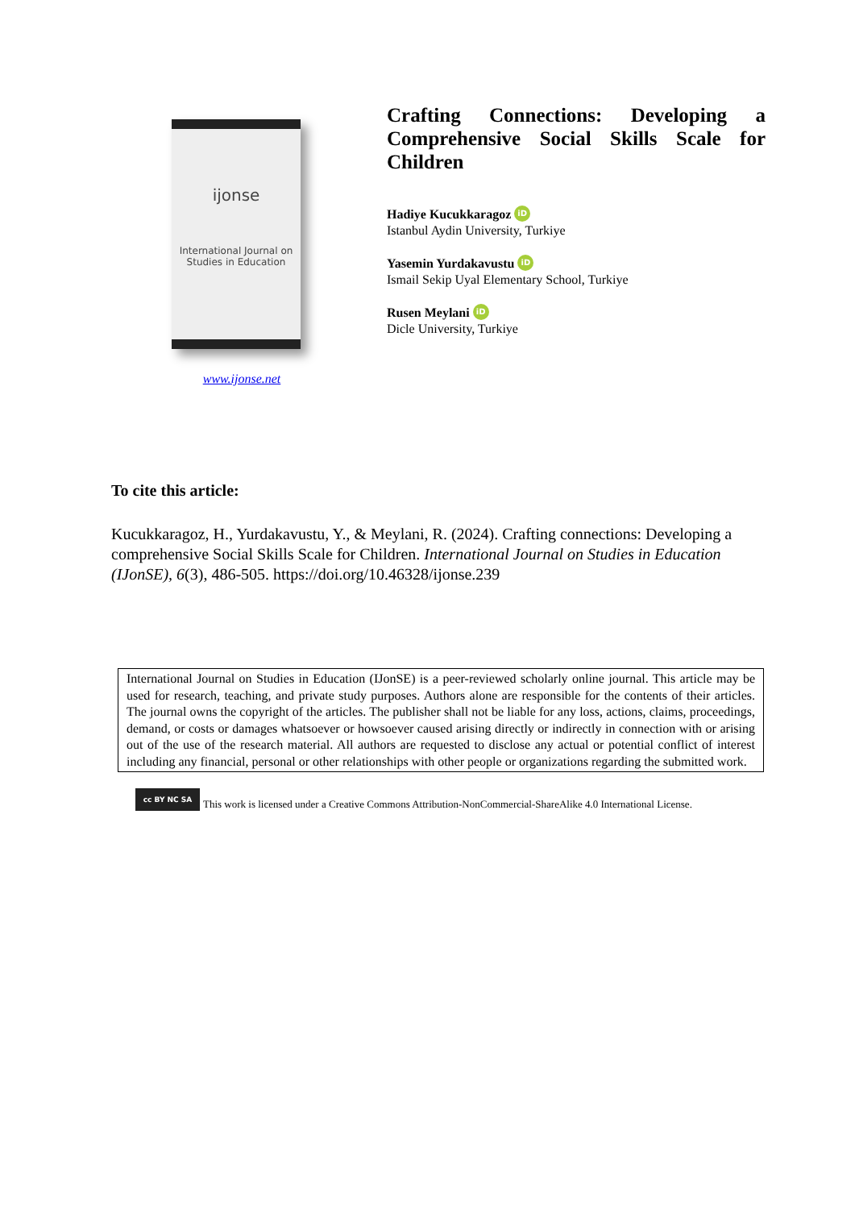ijonse
International Journal on Studies in Education
www.ijonse.net
Crafting Connections: Developing a Comprehensive Social Skills Scale for Children
Hadiye Kucukkaragoz iD
Istanbul Aydin University, Turkiye
Yasemin Yurdakavustu iD
Ismail Sekip Uyal Elementary School, Turkiye
Rusen Meylani iD
Dicle University, Turkiye
To cite this article:
Kucukkaragoz, H., Yurdakavustu, Y., & Meylani, R. (2024). Crafting connections: Developing a comprehensive Social Skills Scale for Children. International Journal on Studies in Education (IJonSE), 6(3), 486-505. https://doi.org/10.46328/ijonse.239
International Journal on Studies in Education (IJonSE) is a peer-reviewed scholarly online journal. This article may be used for research, teaching, and private study purposes. Authors alone are responsible for the contents of their articles. The journal owns the copyright of the articles. The publisher shall not be liable for any loss, actions, claims, proceedings, demand, or costs or damages whatsoever or howsoever caused arising directly or indirectly in connection with or arising out of the use of the research material. All authors are requested to disclose any actual or potential conflict of interest including any financial, personal or other relationships with other people or organizations regarding the submitted work.
cc BY NC SA
This work is licensed under a Creative Commons Attribution-NonCommercial-ShareAlike 4.0 International License.